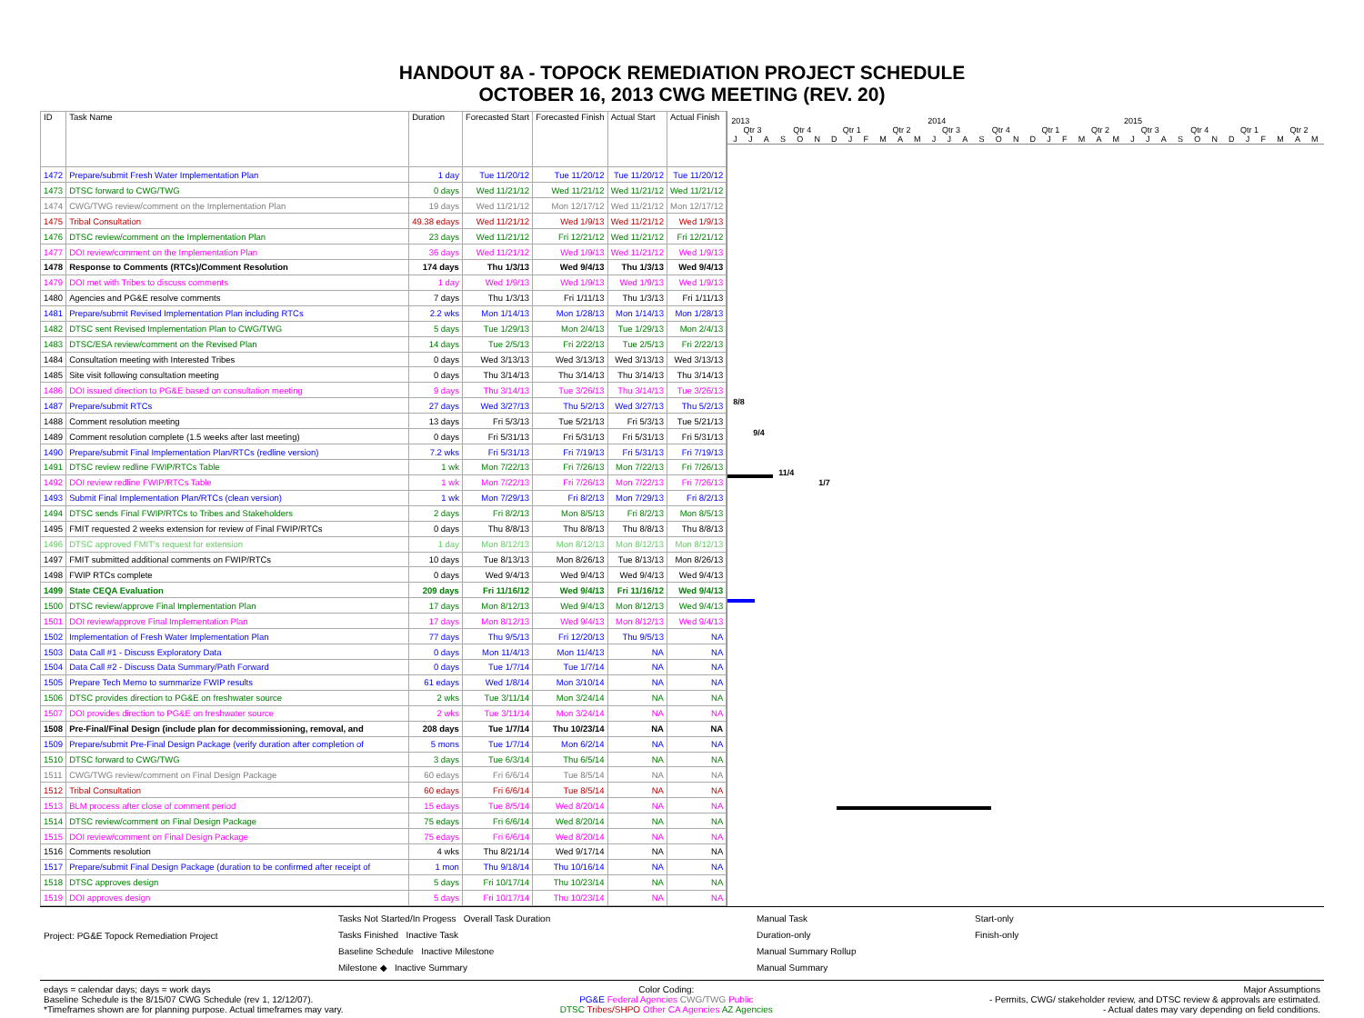HANDOUT 8A - TOPOCK REMEDIATION PROJECT SCHEDULE
OCTOBER 16, 2013 CWG MEETING (REV. 20)
| ID | Task Name | Duration | Forecasted Start | Forecasted Finish | Actual Start | Actual Finish |
| --- | --- | --- | --- | --- | --- | --- |
| 1472 | Prepare/submit Fresh Water Implementation Plan | 1 day | Tue 11/20/12 | Tue 11/20/12 | Tue 11/20/12 | Tue 11/20/12 |
| 1473 | DTSC forward to CWG/TWG | 0 days | Wed 11/21/12 | Wed 11/21/12 | Wed 11/21/12 | Wed 11/21/12 |
| 1474 | CWG/TWG review/comment on the Implementation Plan | 19 days | Wed 11/21/12 | Mon 12/17/12 | Wed 11/21/12 | Mon 12/17/12 |
| 1475 | Tribal Consultation | 49.38 edays | Wed 11/21/12 | Wed 1/9/13 | Wed 11/21/12 | Wed 1/9/13 |
| 1476 | DTSC review/comment on the Implementation Plan | 23 days | Wed 11/21/12 | Fri 12/21/12 | Wed 11/21/12 | Fri 12/21/12 |
| 1477 | DOI review/comment on the Implementation Plan | 36 days | Wed 11/21/12 | Wed 1/9/13 | Wed 11/21/12 | Wed 1/9/13 |
| 1478 | Response to Comments (RTCs)/Comment Resolution | 174 days | Thu 1/3/13 | Wed 9/4/13 | Thu 1/3/13 | Wed 9/4/13 |
| 1479 | DOI met with Tribes to discuss comments | 1 day | Wed 1/9/13 | Wed 1/9/13 | Wed 1/9/13 | Wed 1/9/13 |
| 1480 | Agencies and PG&E resolve comments | 7 days | Thu 1/3/13 | Fri 1/11/13 | Thu 1/3/13 | Fri 1/11/13 |
| 1481 | Prepare/submit Revised Implementation Plan including RTCs | 2.2 wks | Mon 1/14/13 | Mon 1/28/13 | Mon 1/14/13 | Mon 1/28/13 |
| 1482 | DTSC sent Revised Implementation Plan to CWG/TWG | 5 days | Tue 1/29/13 | Mon 2/4/13 | Tue 1/29/13 | Mon 2/4/13 |
| 1483 | DTSC/ESA review/comment on the Revised Plan | 14 days | Tue 2/5/13 | Fri 2/22/13 | Tue 2/5/13 | Fri 2/22/13 |
| 1484 | Consultation meeting with Interested Tribes | 0 days | Wed 3/13/13 | Wed 3/13/13 | Wed 3/13/13 | Wed 3/13/13 |
| 1485 | Site visit following consultation meeting | 0 days | Thu 3/14/13 | Thu 3/14/13 | Thu 3/14/13 | Thu 3/14/13 |
| 1486 | DOI issued direction to PG&E based on consultation meeting | 9 days | Thu 3/14/13 | Tue 3/26/13 | Thu 3/14/13 | Tue 3/26/13 |
| 1487 | Prepare/submit RTCs | 27 days | Wed 3/27/13 | Thu 5/2/13 | Wed 3/27/13 | Thu 5/2/13 |
| 1488 | Comment resolution meeting | 13 days | Fri 5/3/13 | Tue 5/21/13 | Fri 5/3/13 | Tue 5/21/13 |
| 1489 | Comment resolution complete (1.5 weeks after last meeting) | 0 days | Fri 5/31/13 | Fri 5/31/13 | Fri 5/31/13 | Fri 5/31/13 |
| 1490 | Prepare/submit Final Implementation Plan/RTCs (redline version) | 7.2 wks | Fri 5/31/13 | Fri 7/19/13 | Fri 5/31/13 | Fri 7/19/13 |
| 1491 | DTSC review redline FWIP/RTCs Table | 1 wk | Mon 7/22/13 | Fri 7/26/13 | Mon 7/22/13 | Fri 7/26/13 |
| 1492 | DOI review redline FWIP/RTCs Table | 1 wk | Mon 7/22/13 | Fri 7/26/13 | Mon 7/22/13 | Fri 7/26/13 |
| 1493 | Submit Final Implementation Plan/RTCs (clean version) | 1 wk | Mon 7/29/13 | Fri 8/2/13 | Mon 7/29/13 | Fri 8/2/13 |
| 1494 | DTSC sends Final FWIP/RTCs to Tribes and Stakeholders | 2 days | Fri 8/2/13 | Mon 8/5/13 | Fri 8/2/13 | Mon 8/5/13 |
| 1495 | FMIT requested 2 weeks extension for review of Final FWIP/RTCs | 0 days | Thu 8/8/13 | Thu 8/8/13 | Thu 8/8/13 | Thu 8/8/13 |
| 1496 | DTSC approved FMIT's request for extension | 1 day | Mon 8/12/13 | Mon 8/12/13 | Mon 8/12/13 | Mon 8/12/13 |
| 1497 | FMIT submitted additional comments on FWIP/RTCs | 10 days | Tue 8/13/13 | Mon 8/26/13 | Tue 8/13/13 | Mon 8/26/13 |
| 1498 | FWIP RTCs complete | 0 days | Wed 9/4/13 | Wed 9/4/13 | Wed 9/4/13 | Wed 9/4/13 |
| 1499 | State CEQA Evaluation | 209 days | Fri 11/16/12 | Wed 9/4/13 | Fri 11/16/12 | Wed 9/4/13 |
| 1500 | DTSC review/approve Final Implementation Plan | 17 days | Mon 8/12/13 | Wed 9/4/13 | Mon 8/12/13 | Wed 9/4/13 |
| 1501 | DOI review/approve Final Implementation Plan | 17 days | Mon 8/12/13 | Wed 9/4/13 | Mon 8/12/13 | Wed 9/4/13 |
| 1502 | Implementation of Fresh Water Implementation Plan | 77 days | Thu 9/5/13 | Fri 12/20/13 | Thu 9/5/13 | NA |
| 1503 | Data Call #1 - Discuss Exploratory Data | 0 days | Mon 11/4/13 | Mon 11/4/13 | NA | NA |
| 1504 | Data Call #2 - Discuss Data Summary/Path Forward | 0 days | Tue 1/7/14 | Tue 1/7/14 | NA | NA |
| 1505 | Prepare Tech Memo to summarize FWIP results | 61 edays | Wed 1/8/14 | Mon 3/10/14 | NA | NA |
| 1506 | DTSC provides direction to PG&E on freshwater source | 2 wks | Tue 3/11/14 | Mon 3/24/14 | NA | NA |
| 1507 | DOI provides direction to PG&E on freshwater source | 2 wks | Tue 3/11/14 | Mon 3/24/14 | NA | NA |
| 1508 | Pre-Final/Final Design (include plan for decommissioning, removal, and | 208 days | Tue 1/7/14 | Thu 10/23/14 | NA | NA |
| 1509 | Prepare/submit Pre-Final Design Package (verify duration after completion of | 5 mons | Tue 1/7/14 | Mon 6/2/14 | NA | NA |
| 1510 | DTSC forward to CWG/TWG | 3 days | Tue 6/3/14 | Thu 6/5/14 | NA | NA |
| 1511 | CWG/TWG review/comment on Final Design Package | 60 edays | Fri 6/6/14 | Tue 8/5/14 | NA | NA |
| 1512 | Tribal Consultation | 60 edays | Fri 6/6/14 | Tue 8/5/14 | NA | NA |
| 1513 | BLM process after close of comment period | 15 edays | Tue 8/5/14 | Wed 8/20/14 | NA | NA |
| 1514 | DTSC review/comment on Final Design Package | 75 edays | Fri 6/6/14 | Wed 8/20/14 | NA | NA |
| 1515 | DOI review/comment on Final Design Package | 75 edays | Fri 6/6/14 | Wed 8/20/14 | NA | NA |
| 1516 | Comments resolution | 4 wks | Thu 8/21/14 | Wed 9/17/14 | NA | NA |
| 1517 | Prepare/submit Final Design Package (duration to be confirmed after receipt of | 1 mon | Thu 9/18/14 | Thu 10/16/14 | NA | NA |
| 1518 | DTSC approves design | 5 days | Fri 10/17/14 | Thu 10/23/14 | NA | NA |
| 1519 | DOI approves design | 5 days | Fri 10/17/14 | Thu 10/23/14 | NA | NA |
2013 2014 2015
Qtr 3 Qtr 4 Qtr 1 Qtr 2 Qtr 3 Qtr 4 Qtr 1 Qtr 2 Qtr 3 Qtr 4 Qtr 1 Qtr 2
J J A S O N D J F M A M J J A S O N D J F M A M J J A S O N D J F M A M
8/8
9/4
11/4
1/7
Project: PG&E Topock Remediation Project
Tasks Not Started/In Progess Overall Task Duration
Tasks Finished Inactive Task
Baseline Schedule Inactive Milestone
Milestone ◆ Inactive Summary
Manual Task
Duration-only
Manual Summary Rollup
Manual Summary
Start-only
Finish-only
edays = calendar days; days = work days
Baseline Schedule is the 8/15/07 CWG Schedule (rev 1, 12/12/07).
*Timeframes shown are for planning purpose. Actual timeframes may vary.
Color Coding:
PG&E Federal Agencies CWG/TWG Public
DTSC Tribes/SHPO Other CA Agencies AZ Agencies
Major Assumptions
- Permits, CWG/ stakeholder review, and DTSC review & approvals are estimated.
- Actual dates may vary depending on field conditions.